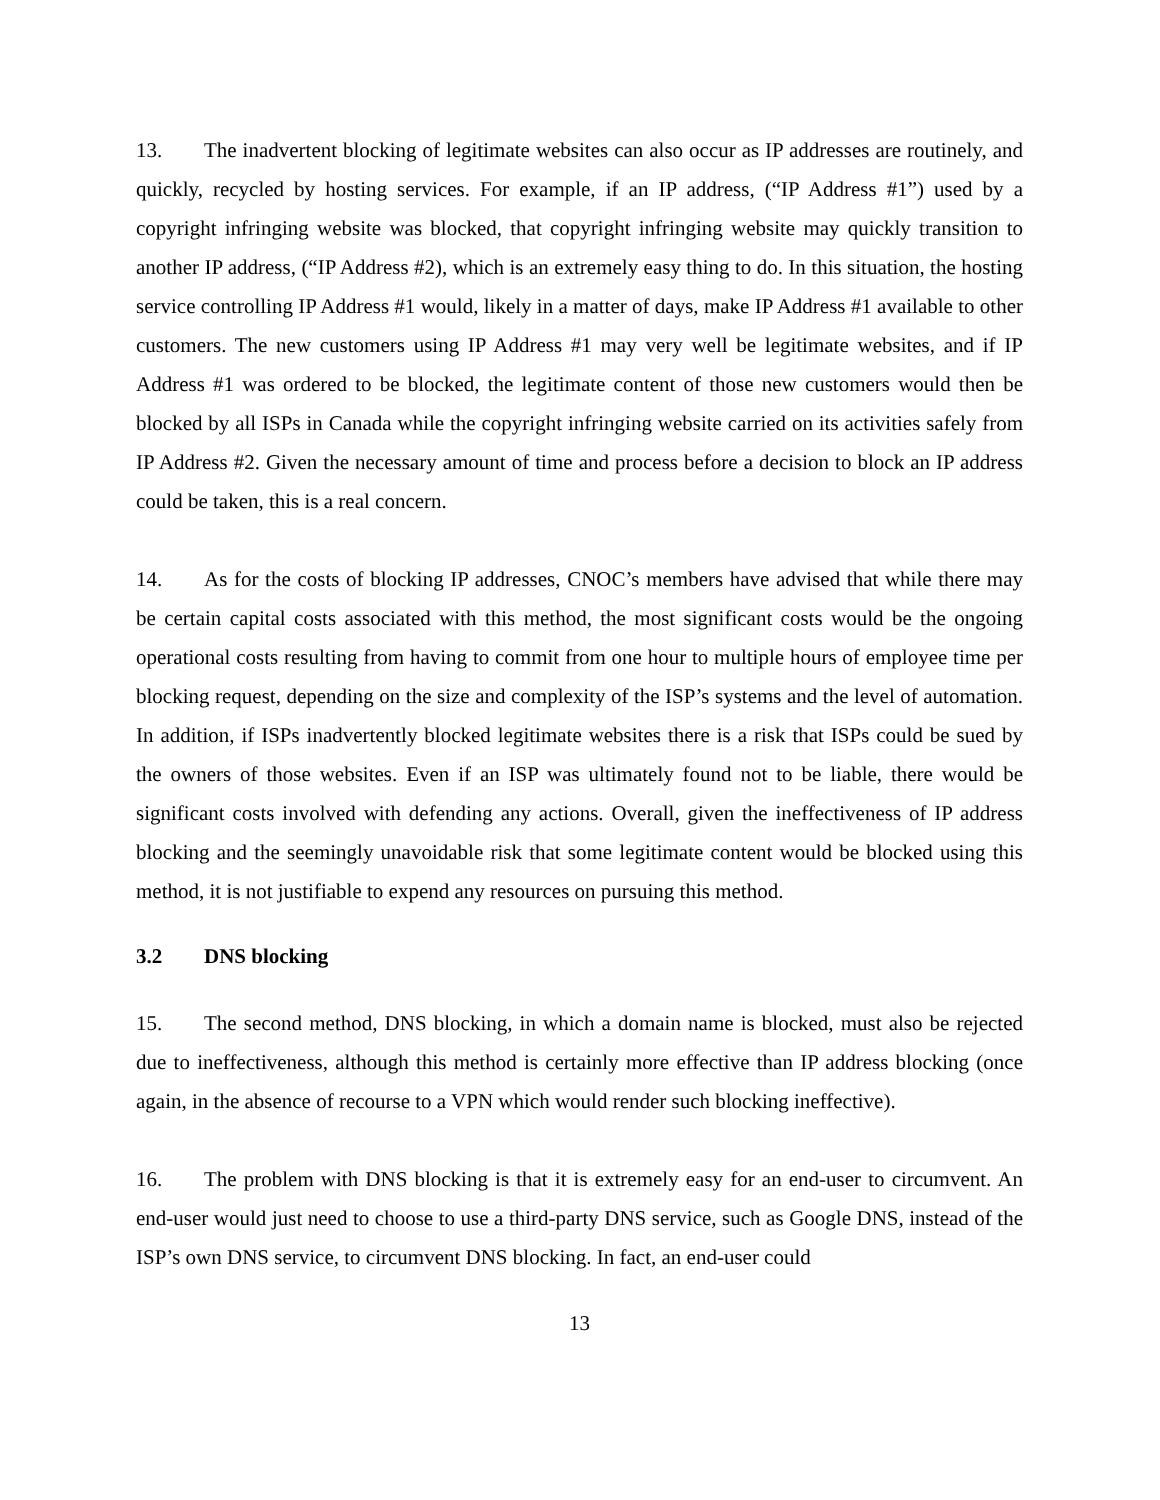13. The inadvertent blocking of legitimate websites can also occur as IP addresses are routinely, and quickly, recycled by hosting services. For example, if an IP address, (“IP Address #1”) used by a copyright infringing website was blocked, that copyright infringing website may quickly transition to another IP address, (“IP Address #2), which is an extremely easy thing to do. In this situation, the hosting service controlling IP Address #1 would, likely in a matter of days, make IP Address #1 available to other customers. The new customers using IP Address #1 may very well be legitimate websites, and if IP Address #1 was ordered to be blocked, the legitimate content of those new customers would then be blocked by all ISPs in Canada while the copyright infringing website carried on its activities safely from IP Address #2. Given the necessary amount of time and process before a decision to block an IP address could be taken, this is a real concern.
14. As for the costs of blocking IP addresses, CNOC’s members have advised that while there may be certain capital costs associated with this method, the most significant costs would be the ongoing operational costs resulting from having to commit from one hour to multiple hours of employee time per blocking request, depending on the size and complexity of the ISP’s systems and the level of automation. In addition, if ISPs inadvertently blocked legitimate websites there is a risk that ISPs could be sued by the owners of those websites. Even if an ISP was ultimately found not to be liable, there would be significant costs involved with defending any actions. Overall, given the ineffectiveness of IP address blocking and the seemingly unavoidable risk that some legitimate content would be blocked using this method, it is not justifiable to expend any resources on pursuing this method.
3.2 DNS blocking
15. The second method, DNS blocking, in which a domain name is blocked, must also be rejected due to ineffectiveness, although this method is certainly more effective than IP address blocking (once again, in the absence of recourse to a VPN which would render such blocking ineffective).
16. The problem with DNS blocking is that it is extremely easy for an end-user to circumvent. An end-user would just need to choose to use a third-party DNS service, such as Google DNS, instead of the ISP’s own DNS service, to circumvent DNS blocking. In fact, an end-user could
13